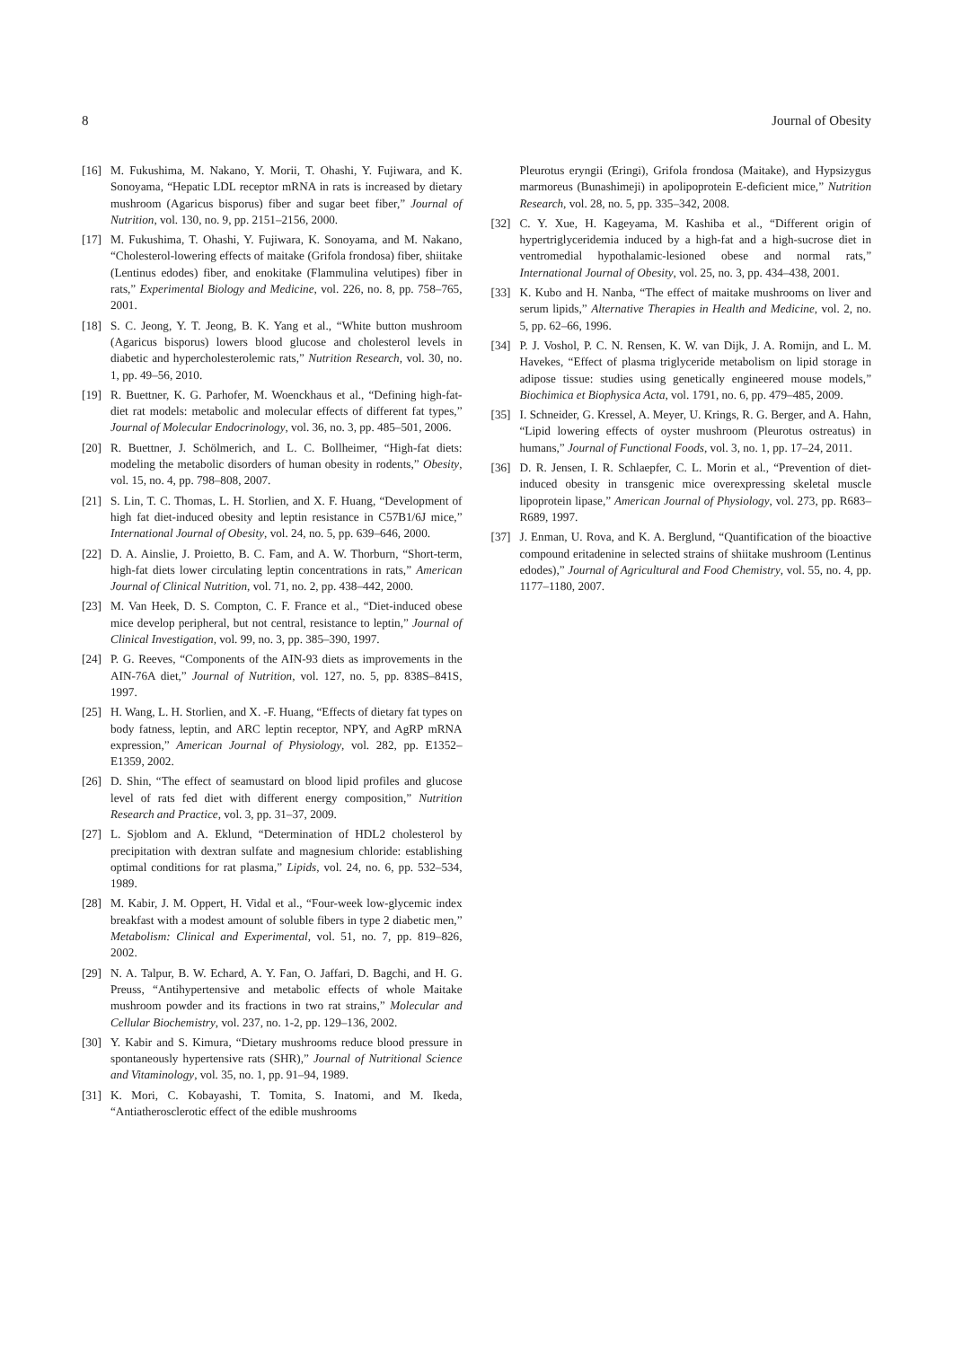8 Journal of Obesity
[16] M. Fukushima, M. Nakano, Y. Morii, T. Ohashi, Y. Fujiwara, and K. Sonoyama, “Hepatic LDL receptor mRNA in rats is increased by dietary mushroom (Agaricus bisporus) fiber and sugar beet fiber,” Journal of Nutrition, vol. 130, no. 9, pp. 2151–2156, 2000.
[17] M. Fukushima, T. Ohashi, Y. Fujiwara, K. Sonoyama, and M. Nakano, “Cholesterol-lowering effects of maitake (Grifola frondosa) fiber, shiitake (Lentinus edodes) fiber, and enokitake (Flammulina velutipes) fiber in rats,” Experimental Biology and Medicine, vol. 226, no. 8, pp. 758–765, 2001.
[18] S. C. Jeong, Y. T. Jeong, B. K. Yang et al., “White button mushroom (Agaricus bisporus) lowers blood glucose and cholesterol levels in diabetic and hypercholesterolemic rats,” Nutrition Research, vol. 30, no. 1, pp. 49–56, 2010.
[19] R. Buettner, K. G. Parhofer, M. Woenckhaus et al., “Defining high-fat-diet rat models: metabolic and molecular effects of different fat types,” Journal of Molecular Endocrinology, vol. 36, no. 3, pp. 485–501, 2006.
[20] R. Buettner, J. Schölmerich, and L. C. Bollheimer, “High-fat diets: modeling the metabolic disorders of human obesity in rodents,” Obesity, vol. 15, no. 4, pp. 798–808, 2007.
[21] S. Lin, T. C. Thomas, L. H. Storlien, and X. F. Huang, “Development of high fat diet-induced obesity and leptin resistance in C57B1/6J mice,” International Journal of Obesity, vol. 24, no. 5, pp. 639–646, 2000.
[22] D. A. Ainslie, J. Proietto, B. C. Fam, and A. W. Thorburn, “Short-term, high-fat diets lower circulating leptin concentrations in rats,” American Journal of Clinical Nutrition, vol. 71, no. 2, pp. 438–442, 2000.
[23] M. Van Heek, D. S. Compton, C. F. France et al., “Diet-induced obese mice develop peripheral, but not central, resistance to leptin,” Journal of Clinical Investigation, vol. 99, no. 3, pp. 385–390, 1997.
[24] P. G. Reeves, “Components of the AIN-93 diets as improvements in the AIN-76A diet,” Journal of Nutrition, vol. 127, no. 5, pp. 838S–841S, 1997.
[25] H. Wang, L. H. Storlien, and X. -F. Huang, “Effects of dietary fat types on body fatness, leptin, and ARC leptin receptor, NPY, and AgRP mRNA expression,” American Journal of Physiology, vol. 282, pp. E1352–E1359, 2002.
[26] D. Shin, “The effect of seamustard on blood lipid profiles and glucose level of rats fed diet with different energy composition,” Nutrition Research and Practice, vol. 3, pp. 31–37, 2009.
[27] L. Sjoblom and A. Eklund, “Determination of HDL2 cholesterol by precipitation with dextran sulfate and magnesium chloride: establishing optimal conditions for rat plasma,” Lipids, vol. 24, no. 6, pp. 532–534, 1989.
[28] M. Kabir, J. M. Oppert, H. Vidal et al., “Four-week low-glycemic index breakfast with a modest amount of soluble fibers in type 2 diabetic men,” Metabolism: Clinical and Experimental, vol. 51, no. 7, pp. 819–826, 2002.
[29] N. A. Talpur, B. W. Echard, A. Y. Fan, O. Jaffari, D. Bagchi, and H. G. Preuss, “Antihypertensive and metabolic effects of whole Maitake mushroom powder and its fractions in two rat strains,” Molecular and Cellular Biochemistry, vol. 237, no. 1-2, pp. 129–136, 2002.
[30] Y. Kabir and S. Kimura, “Dietary mushrooms reduce blood pressure in spontaneously hypertensive rats (SHR),” Journal of Nutritional Science and Vitaminology, vol. 35, no. 1, pp. 91–94, 1989.
[31] K. Mori, C. Kobayashi, T. Tomita, S. Inatomi, and M. Ikeda, “Antiatherosclerotic effect of the edible mushrooms
Pleurotus eryngii (Eringi), Grifola frondosa (Maitake), and Hypsizygus marmoreus (Bunashimeji) in apolipoprotein E-deficient mice,” Nutrition Research, vol. 28, no. 5, pp. 335–342, 2008.
[32] C. Y. Xue, H. Kageyama, M. Kashiba et al., “Different origin of hypertriglyceridemia induced by a high-fat and a high-sucrose diet in ventromedial hypothalamic-lesioned obese and normal rats,” International Journal of Obesity, vol. 25, no. 3, pp. 434–438, 2001.
[33] K. Kubo and H. Nanba, “The effect of maitake mushrooms on liver and serum lipids,” Alternative Therapies in Health and Medicine, vol. 2, no. 5, pp. 62–66, 1996.
[34] P. J. Voshol, P. C. N. Rensen, K. W. van Dijk, J. A. Romijn, and L. M. Havekes, “Effect of plasma triglyceride metabolism on lipid storage in adipose tissue: studies using genetically engineered mouse models,” Biochimica et Biophysica Acta, vol. 1791, no. 6, pp. 479–485, 2009.
[35] I. Schneider, G. Kressel, A. Meyer, U. Krings, R. G. Berger, and A. Hahn, “Lipid lowering effects of oyster mushroom (Pleurotus ostreatus) in humans,” Journal of Functional Foods, vol. 3, no. 1, pp. 17–24, 2011.
[36] D. R. Jensen, I. R. Schlaepfer, C. L. Morin et al., “Prevention of diet-induced obesity in transgenic mice overexpressing skeletal muscle lipoprotein lipase,” American Journal of Physiology, vol. 273, pp. R683–R689, 1997.
[37] J. Enman, U. Rova, and K. A. Berglund, “Quantification of the bioactive compound eritadenine in selected strains of shiitake mushroom (Lentinus edodes),” Journal of Agricultural and Food Chemistry, vol. 55, no. 4, pp. 1177–1180, 2007.